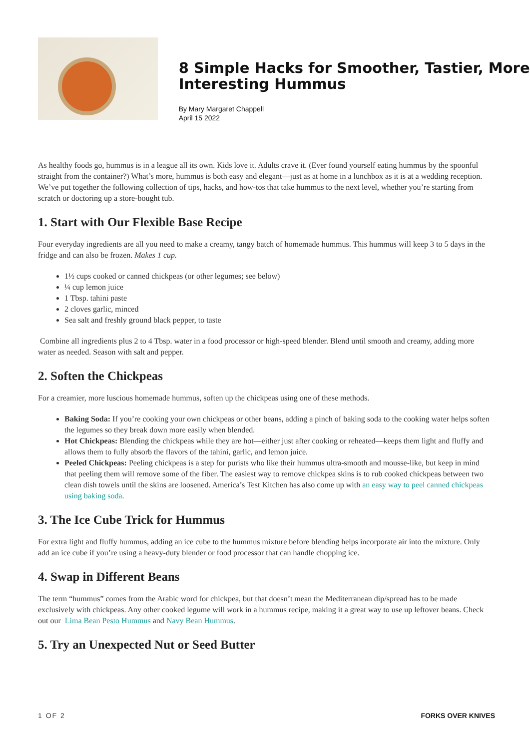8 Simple Hacks for Smoother, Tastier, More Interesting Hummus
By Mary Margaret Chappell
April 15 2022
As healthy foods go, hummus is in a league all its own. Kids love it. Adults crave it. (Ever found yourself eating hummus by the spoonful straight from the container?) What’s more, hummus is both easy and elegant—just as at home in a lunchbox as it is at a wedding reception. We’ve put together the following collection of tips, hacks, and how-tos that take hummus to the next level, whether you’re starting from scratch or doctoring up a store-bought tub.
1. Start with Our Flexible Base Recipe
Four everyday ingredients are all you need to make a creamy, tangy batch of homemade hummus. This hummus will keep 3 to 5 days in the fridge and can also be frozen. Makes 1 cup.
1½ cups cooked or canned chickpeas (or other legumes; see below)
¼ cup lemon juice
1 Tbsp. tahini paste
2 cloves garlic, minced
Sea salt and freshly ground black pepper, to taste
Combine all ingredients plus 2 to 4 Tbsp. water in a food processor or high-speed blender. Blend until smooth and creamy, adding more water as needed. Season with salt and pepper.
2. Soften the Chickpeas
For a creamier, more luscious homemade hummus, soften up the chickpeas using one of these methods.
Baking Soda: If you’re cooking your own chickpeas or other beans, adding a pinch of baking soda to the cooking water helps soften the legumes so they break down more easily when blended.
Hot Chickpeas: Blending the chickpeas while they are hot—either just after cooking or reheated—keeps them light and fluffy and allows them to fully absorb the flavors of the tahini, garlic, and lemon juice.
Peeled Chickpeas: Peeling chickpeas is a step for purists who like their hummus ultra-smooth and mousse-like, but keep in mind that peeling them will remove some of the fiber. The easiest way to remove chickpea skins is to rub cooked chickpeas between two clean dish towels until the skins are loosened. America’s Test Kitchen has also come up with an easy way to peel canned chickpeas using baking soda.
3. The Ice Cube Trick for Hummus
For extra light and fluffy hummus, adding an ice cube to the hummus mixture before blending helps incorporate air into the mixture. Only add an ice cube if you’re using a heavy-duty blender or food processor that can handle chopping ice.
4. Swap in Different Beans
The term “hummus” comes from the Arabic word for chickpea, but that doesn’t mean the Mediterranean dip/spread has to be made exclusively with chickpeas. Any other cooked legume will work in a hummus recipe, making it a great way to use up leftover beans. Check out our Lima Bean Pesto Hummus and Navy Bean Hummus.
5. Try an Unexpected Nut or Seed Butter
1 OF 2 FORKS OVER KNIVES